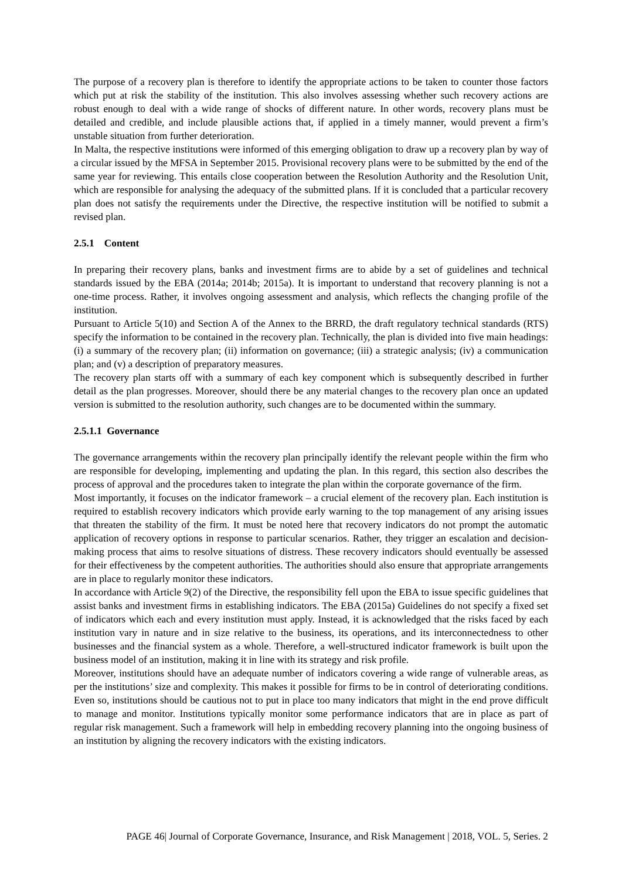The purpose of a recovery plan is therefore to identify the appropriate actions to be taken to counter those factors which put at risk the stability of the institution. This also involves assessing whether such recovery actions are robust enough to deal with a wide range of shocks of different nature. In other words, recovery plans must be detailed and credible, and include plausible actions that, if applied in a timely manner, would prevent a firm’s unstable situation from further deterioration.
In Malta, the respective institutions were informed of this emerging obligation to draw up a recovery plan by way of a circular issued by the MFSA in September 2015. Provisional recovery plans were to be submitted by the end of the same year for reviewing. This entails close cooperation between the Resolution Authority and the Resolution Unit, which are responsible for analysing the adequacy of the submitted plans. If it is concluded that a particular recovery plan does not satisfy the requirements under the Directive, the respective institution will be notified to submit a revised plan.
2.5.1 Content
In preparing their recovery plans, banks and investment firms are to abide by a set of guidelines and technical standards issued by the EBA (2014a; 2014b; 2015a). It is important to understand that recovery planning is not a one-time process. Rather, it involves ongoing assessment and analysis, which reflects the changing profile of the institution.
Pursuant to Article 5(10) and Section A of the Annex to the BRRD, the draft regulatory technical standards (RTS) specify the information to be contained in the recovery plan. Technically, the plan is divided into five main headings: (i) a summary of the recovery plan; (ii) information on governance; (iii) a strategic analysis; (iv) a communication plan; and (v) a description of preparatory measures.
The recovery plan starts off with a summary of each key component which is subsequently described in further detail as the plan progresses. Moreover, should there be any material changes to the recovery plan once an updated version is submitted to the resolution authority, such changes are to be documented within the summary.
2.5.1.1 Governance
The governance arrangements within the recovery plan principally identify the relevant people within the firm who are responsible for developing, implementing and updating the plan. In this regard, this section also describes the process of approval and the procedures taken to integrate the plan within the corporate governance of the firm.
Most importantly, it focuses on the indicator framework – a crucial element of the recovery plan. Each institution is required to establish recovery indicators which provide early warning to the top management of any arising issues that threaten the stability of the firm. It must be noted here that recovery indicators do not prompt the automatic application of recovery options in response to particular scenarios. Rather, they trigger an escalation and decision-making process that aims to resolve situations of distress. These recovery indicators should eventually be assessed for their effectiveness by the competent authorities. The authorities should also ensure that appropriate arrangements are in place to regularly monitor these indicators.
In accordance with Article 9(2) of the Directive, the responsibility fell upon the EBA to issue specific guidelines that assist banks and investment firms in establishing indicators. The EBA (2015a) Guidelines do not specify a fixed set of indicators which each and every institution must apply. Instead, it is acknowledged that the risks faced by each institution vary in nature and in size relative to the business, its operations, and its interconnectedness to other businesses and the financial system as a whole. Therefore, a well-structured indicator framework is built upon the business model of an institution, making it in line with its strategy and risk profile.
Moreover, institutions should have an adequate number of indicators covering a wide range of vulnerable areas, as per the institutions’ size and complexity. This makes it possible for firms to be in control of deteriorating conditions. Even so, institutions should be cautious not to put in place too many indicators that might in the end prove difficult to manage and monitor. Institutions typically monitor some performance indicators that are in place as part of regular risk management. Such a framework will help in embedding recovery planning into the ongoing business of an institution by aligning the recovery indicators with the existing indicators.
PAGE 46| Journal of Corporate Governance, Insurance, and Risk Management | 2018, VOL. 5, Series. 2